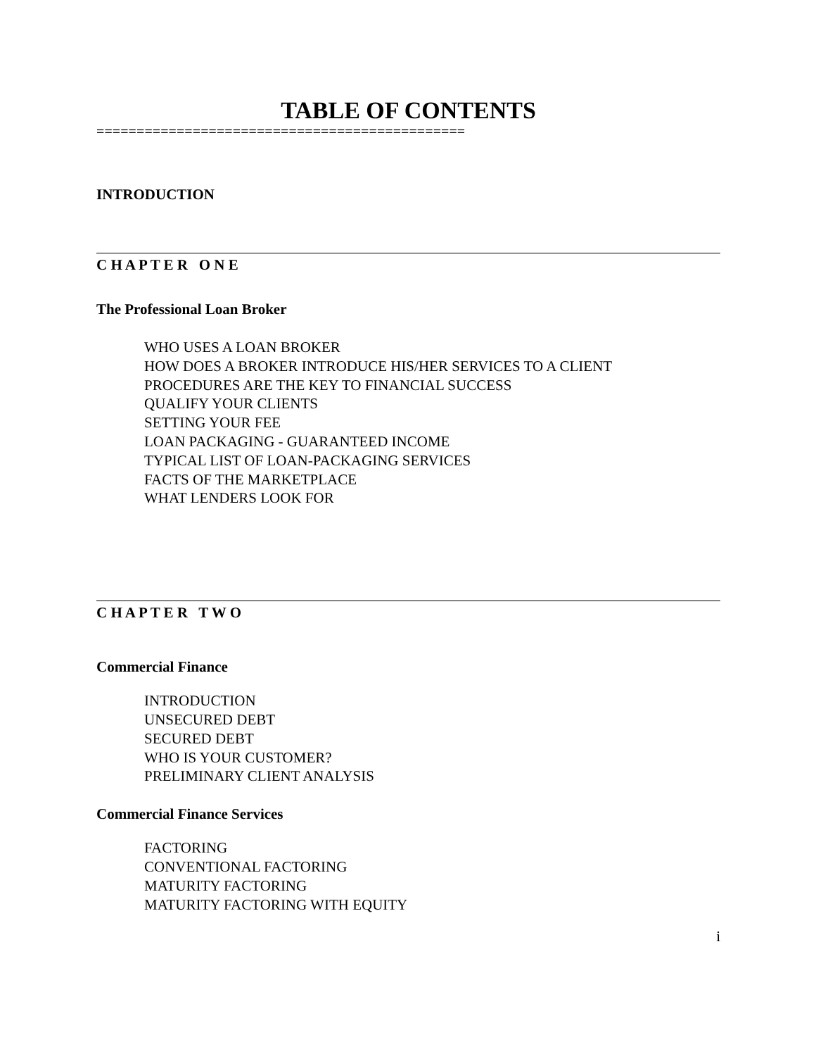TABLE OF CONTENTS
==============================================
INTRODUCTION
C H A P T E R O N E
The Professional Loan Broker
WHO USES A LOAN BROKER
HOW DOES A BROKER INTRODUCE HIS/HER SERVICES TO A CLIENT
PROCEDURES ARE THE KEY TO FINANCIAL SUCCESS
QUALIFY YOUR CLIENTS
SETTING YOUR FEE
LOAN PACKAGING - GUARANTEED INCOME
TYPICAL LIST OF LOAN-PACKAGING SERVICES
FACTS OF THE MARKETPLACE
WHAT LENDERS LOOK FOR
C H A P T E R T W O
Commercial Finance
INTRODUCTION
UNSECURED DEBT
SECURED DEBT
WHO IS YOUR CUSTOMER?
PRELIMINARY CLIENT ANALYSIS
Commercial Finance Services
FACTORING
CONVENTIONAL FACTORING
MATURITY FACTORING
MATURITY FACTORING WITH EQUITY
i